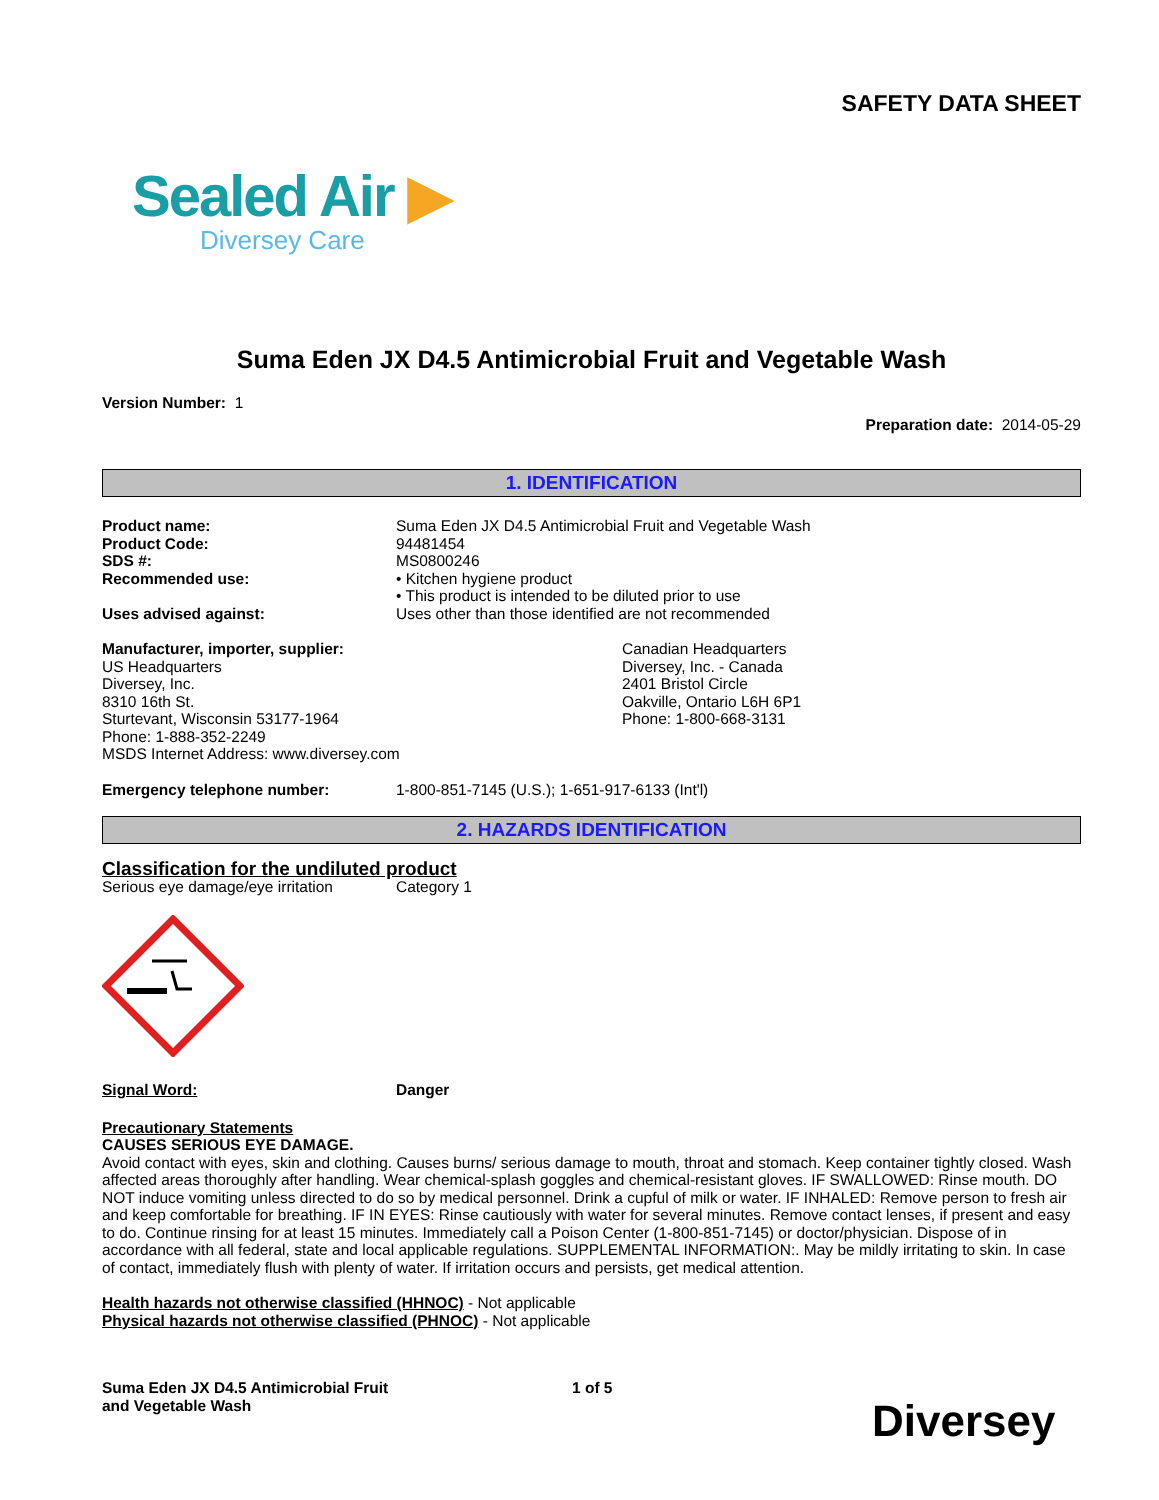SAFETY DATA SHEET
Sealed Air ▶
Diversey Care
Suma Eden JX D4.5 Antimicrobial Fruit and Vegetable Wash
Version Number: 1
Preparation date: 2014-05-29
1. IDENTIFICATION
Product name: Suma Eden JX D4.5 Antimicrobial Fruit and Vegetable Wash
Product Code: 94481454
SDS #: MS0800246
Recommended use: • Kitchen hygiene product
• This product is intended to be diluted prior to use
Uses advised against: Uses other than those identified are not recommended
Manufacturer, importer, supplier:
US Headquarters
Diversey, Inc.
8310 16th St.
Sturtevant, Wisconsin 53177-1964
Phone: 1-888-352-2249
MSDS Internet Address: www.diversey.com
Canadian Headquarters
Diversey, Inc. - Canada
2401 Bristol Circle
Oakville, Ontario L6H 6P1
Phone: 1-800-668-3131
Emergency telephone number: 1-800-851-7145 (U.S.); 1-651-917-6133 (Int'l)
2. HAZARDS IDENTIFICATION
Classification for the undiluted product
Serious eye damage/eye irritation
Category 1
Signal Word: Danger
Precautionary Statements
CAUSES SERIOUS EYE DAMAGE.
Avoid contact with eyes, skin and clothing. Causes burns/ serious damage to mouth, throat and stomach. Keep container tightly closed. Wash affected areas thoroughly after handling. Wear chemical-splash goggles and chemical-resistant gloves. IF SWALLOWED: Rinse mouth. DO NOT induce vomiting unless directed to do so by medical personnel. Drink a cupful of milk or water. IF INHALED: Remove person to fresh air and keep comfortable for breathing. IF IN EYES: Rinse cautiously with water for several minutes. Remove contact lenses, if present and easy to do. Continue rinsing for at least 15 minutes. Immediately call a Poison Center (1-800-851-7145) or doctor/physician. Dispose of in accordance with all federal, state and local applicable regulations. SUPPLEMENTAL INFORMATION:. May be mildly irritating to skin. In case of contact, immediately flush with plenty of water. If irritation occurs and persists, get medical attention.
Health hazards not otherwise classified (HHNOC) - Not applicable
Physical hazards not otherwise classified (PHNOC) - Not applicable
Suma Eden JX D4.5 Antimicrobial Fruit
and Vegetable Wash
1 of 5
Diversey